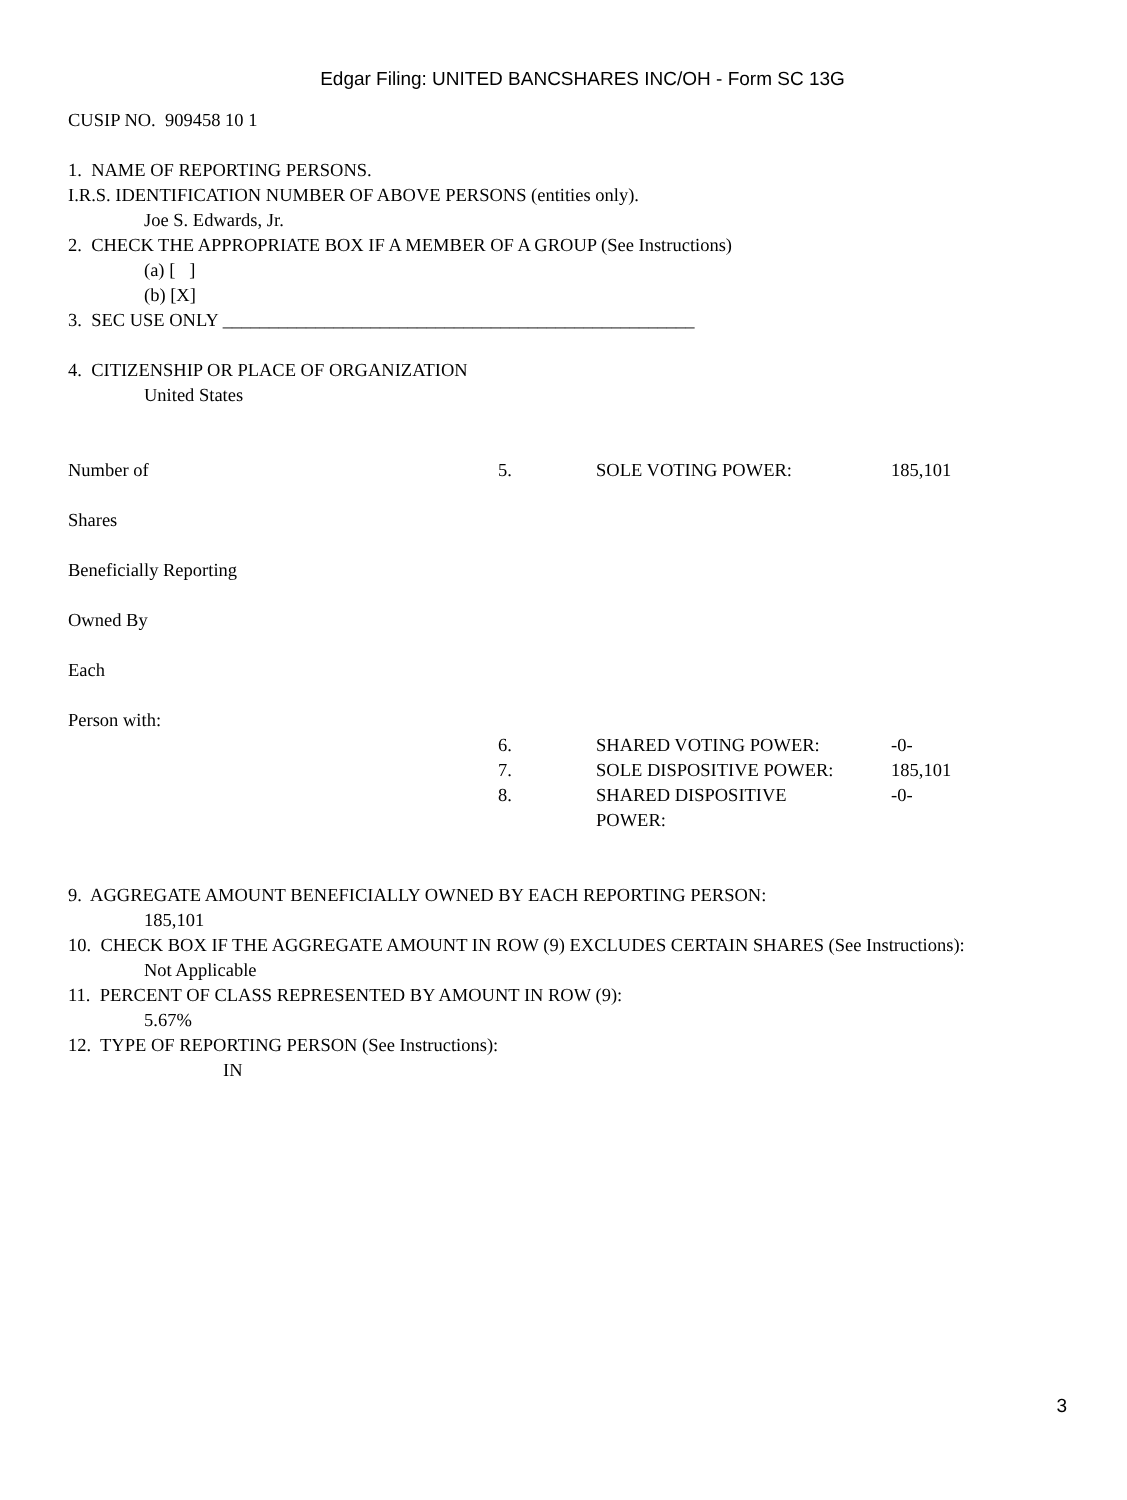Edgar Filing: UNITED BANCSHARES INC/OH - Form SC 13G
CUSIP NO. 909458 10 1
1. NAME OF REPORTING PERSONS.
I.R.S. IDENTIFICATION NUMBER OF ABOVE PERSONS (entities only).
Joe S. Edwards, Jr.
2. CHECK THE APPROPRIATE BOX IF A MEMBER OF A GROUP (See Instructions)
(a) [ ]
(b) [X]
3. SEC USE ONLY ___________________________________________________
4. CITIZENSHIP OR PLACE OF ORGANIZATION
United States
| Number of | 5. | SOLE VOTING POWER: | 185,101 |
| Shares | | | |
| Beneficially Reporting | | | |
| Owned By | | | |
| Each | | | |
| Person with: | | | |
| | 6. | SHARED VOTING POWER: | -0- |
| | 7. | SOLE DISPOSITIVE POWER: | 185,101 |
| | 8. | SHARED DISPOSITIVE POWER: | -0- |
9. AGGREGATE AMOUNT BENEFICIALLY OWNED BY EACH REPORTING PERSON:
185,101
10. CHECK BOX IF THE AGGREGATE AMOUNT IN ROW (9) EXCLUDES CERTAIN SHARES (See Instructions):
Not Applicable
11. PERCENT OF CLASS REPRESENTED BY AMOUNT IN ROW (9):
5.67%
12. TYPE OF REPORTING PERSON (See Instructions):
IN
3